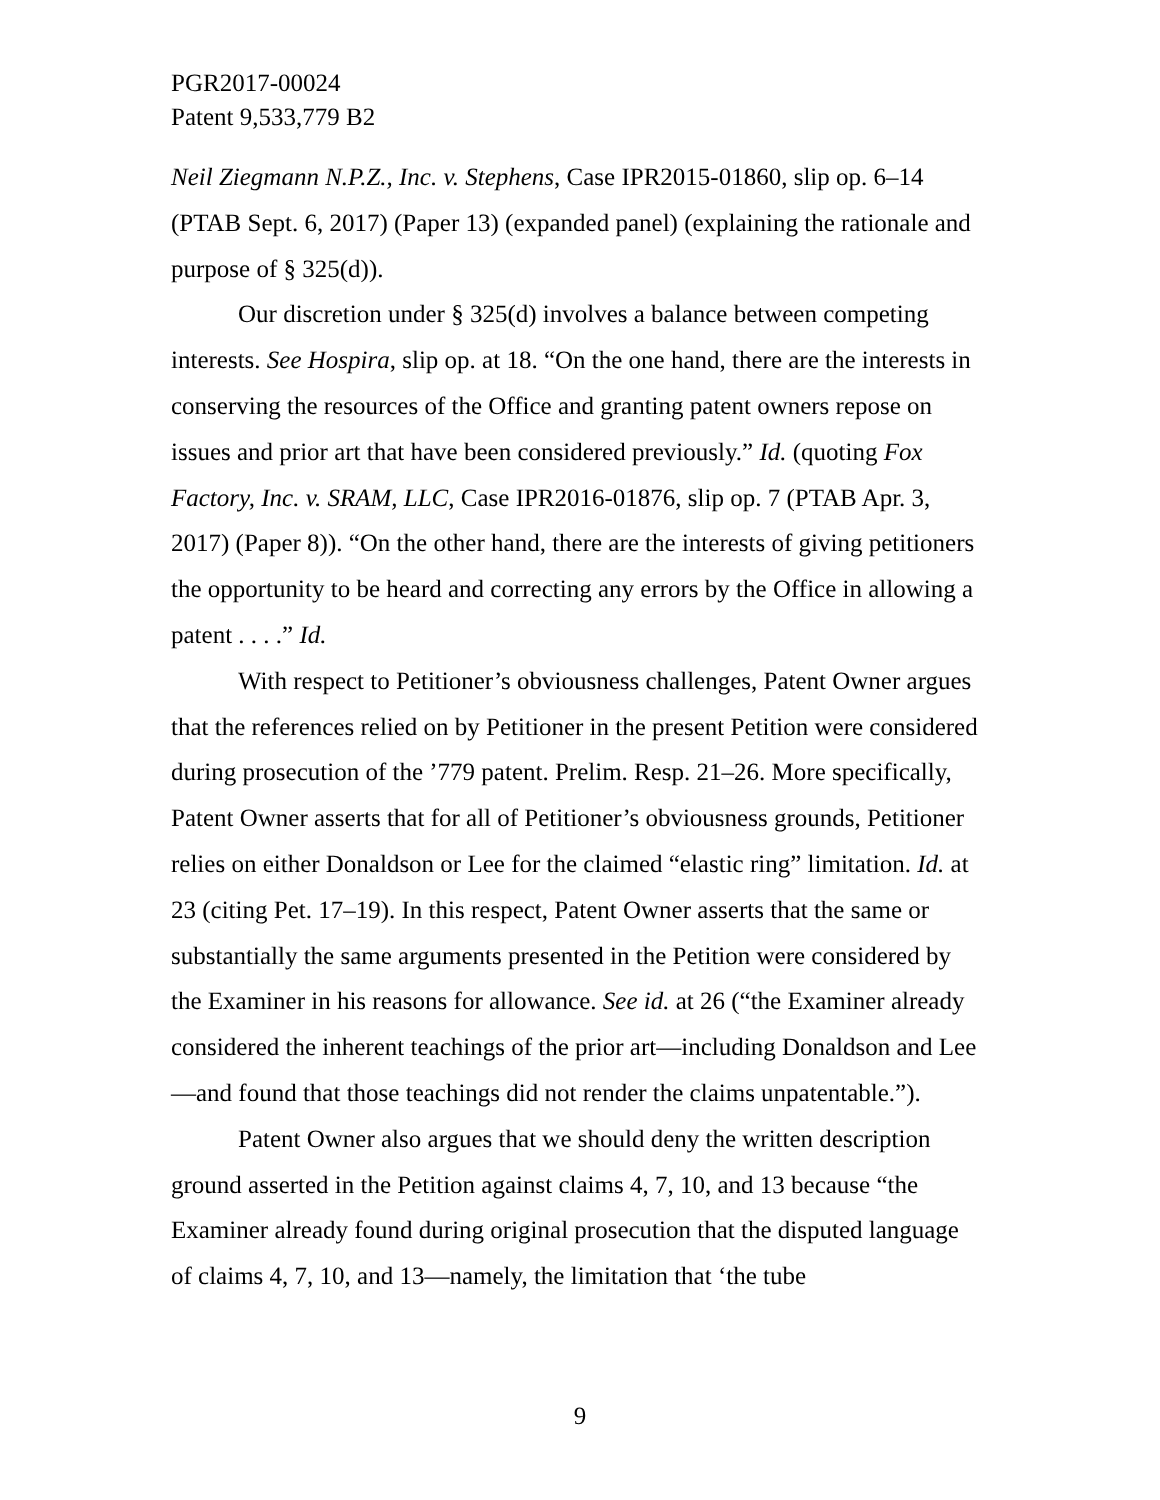PGR2017-00024
Patent 9,533,779 B2
Neil Ziegmann N.P.Z., Inc. v. Stephens, Case IPR2015-01860, slip op. 6–14 (PTAB Sept. 6, 2017) (Paper 13) (expanded panel) (explaining the rationale and purpose of § 325(d)).
Our discretion under § 325(d) involves a balance between competing interests. See Hospira, slip op. at 18. “On the one hand, there are the interests in conserving the resources of the Office and granting patent owners repose on issues and prior art that have been considered previously.” Id. (quoting Fox Factory, Inc. v. SRAM, LLC, Case IPR2016-01876, slip op. 7 (PTAB Apr. 3, 2017) (Paper 8)). “On the other hand, there are the interests of giving petitioners the opportunity to be heard and correcting any errors by the Office in allowing a patent . . . .” Id.
With respect to Petitioner’s obviousness challenges, Patent Owner argues that the references relied on by Petitioner in the present Petition were considered during prosecution of the ’779 patent. Prelim. Resp. 21–26. More specifically, Patent Owner asserts that for all of Petitioner’s obviousness grounds, Petitioner relies on either Donaldson or Lee for the claimed “elastic ring” limitation. Id. at 23 (citing Pet. 17–19). In this respect, Patent Owner asserts that the same or substantially the same arguments presented in the Petition were considered by the Examiner in his reasons for allowance. See id. at 26 (“the Examiner already considered the inherent teachings of the prior art—including Donaldson and Lee—and found that those teachings did not render the claims unpatentable.”).
Patent Owner also argues that we should deny the written description ground asserted in the Petition against claims 4, 7, 10, and 13 because “the Examiner already found during original prosecution that the disputed language of claims 4, 7, 10, and 13—namely, the limitation that ‘the tube
9